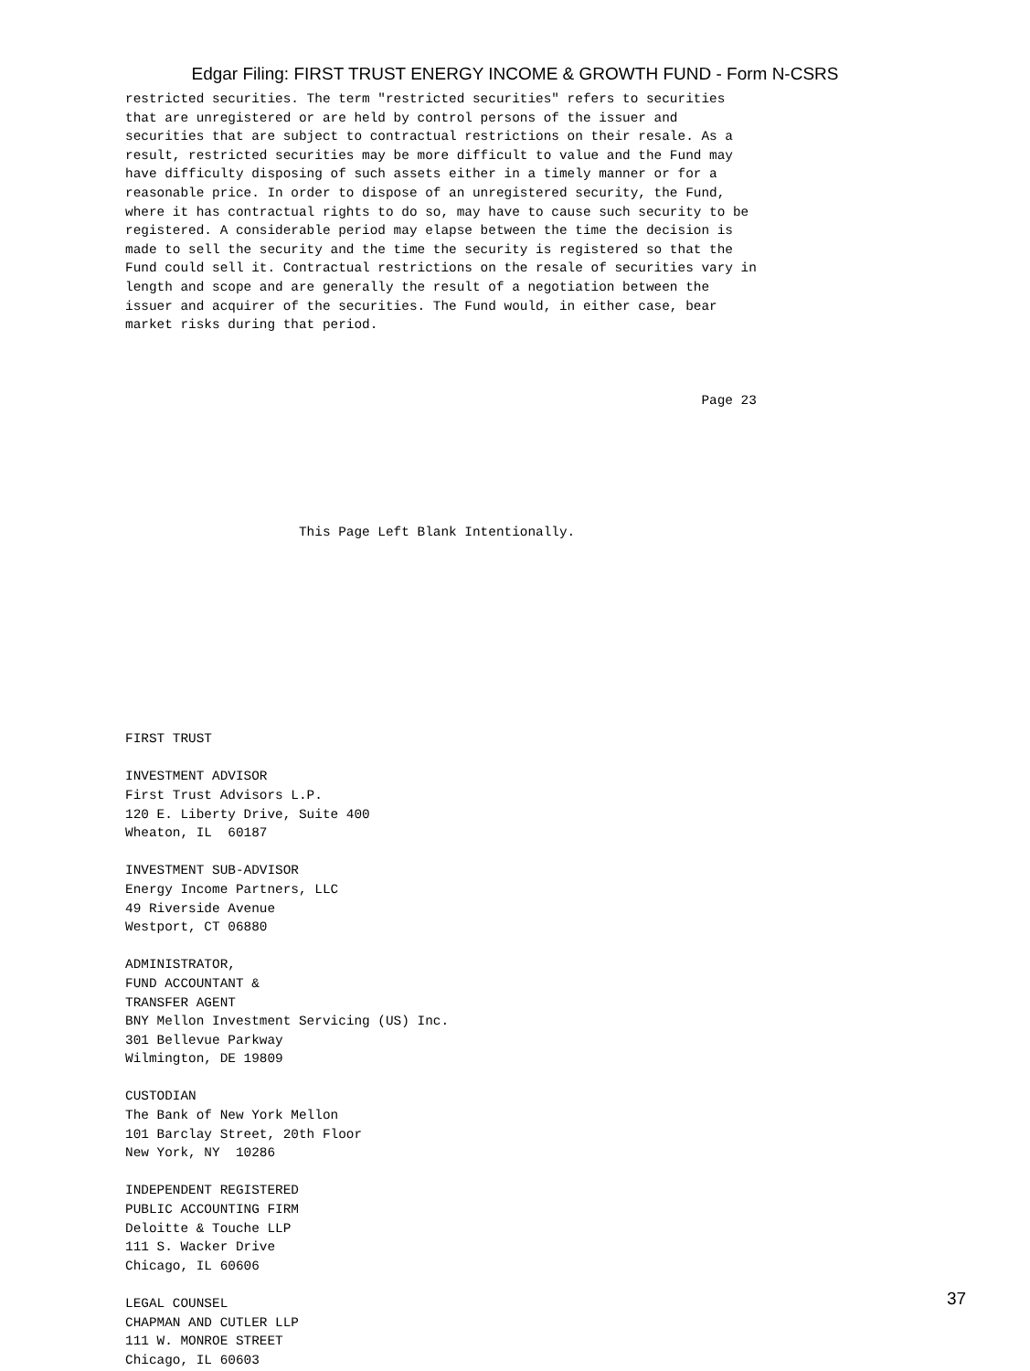Edgar Filing: FIRST TRUST ENERGY INCOME & GROWTH FUND - Form N-CSRS
restricted securities. The term "restricted securities" refers to securities
that are unregistered or are held by control persons of the issuer and
securities that are subject to contractual restrictions on their resale. As a
result, restricted securities may be more difficult to value and the Fund may
have difficulty disposing of such assets either in a timely manner or for a
reasonable price. In order to dispose of an unregistered security, the Fund,
where it has contractual rights to do so, may have to cause such security to be
registered. A considerable period may elapse between the time the decision is
made to sell the security and the time the security is registered so that the
Fund could sell it. Contractual restrictions on the resale of securities vary in
length and scope and are generally the result of a negotiation between the
issuer and acquirer of the securities. The Fund would, in either case, bear
market risks during that period.



                                                                         Page 23






                      This Page Left Blank Intentionally.










FIRST TRUST

INVESTMENT ADVISOR
First Trust Advisors L.P.
120 E. Liberty Drive, Suite 400
Wheaton, IL  60187

INVESTMENT SUB-ADVISOR
Energy Income Partners, LLC
49 Riverside Avenue
Westport, CT 06880

ADMINISTRATOR,
FUND ACCOUNTANT &
TRANSFER AGENT
BNY Mellon Investment Servicing (US) Inc.
301 Bellevue Parkway
Wilmington, DE 19809

CUSTODIAN
The Bank of New York Mellon
101 Barclay Street, 20th Floor
New York, NY  10286

INDEPENDENT REGISTERED
PUBLIC ACCOUNTING FIRM
Deloitte & Touche LLP
111 S. Wacker Drive
Chicago, IL 60606

LEGAL COUNSEL
CHAPMAN AND CUTLER LLP
111 W. MONROE STREET
Chicago, IL 60603
37